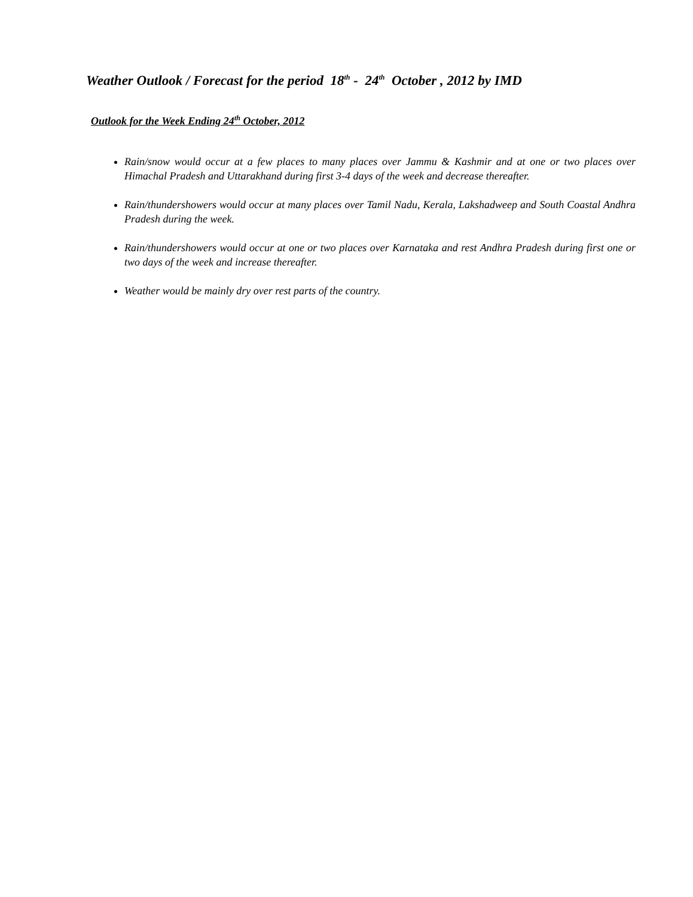Weather Outlook / Forecast for the period 18<sup>th</sup> - 24<sup>th</sup> October , 2012 by IMD
Outlook for the Week Ending 24<sup>th</sup> October, 2012
Rain/snow would occur at a few places to many places over Jammu & Kashmir and at one or two places over Himachal Pradesh and Uttarakhand during first 3-4 days of the week and decrease thereafter.
Rain/thundershowers would occur at many places over Tamil Nadu, Kerala, Lakshadweep and South Coastal Andhra Pradesh during the week.
Rain/thundershowers would occur at one or two places over Karnataka and rest Andhra Pradesh during first one or two days of the week and increase thereafter.
Weather would be mainly dry over rest parts of the country.